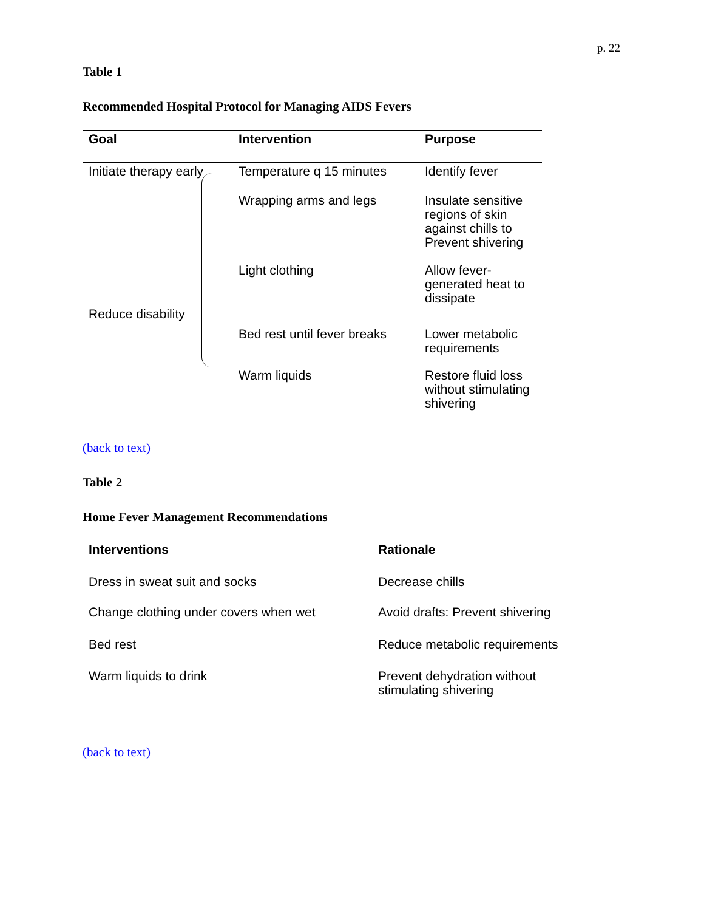p. 22
Table 1
Recommended Hospital Protocol for Managing AIDS Fevers
| Goal | Intervention | Purpose |
| --- | --- | --- |
| Initiate therapy early | Temperature q 15 minutes | Identify fever |
| Reduce disability | Wrapping arms and legs | Insulate sensitive regions of skin against chills to Prevent shivering |
| | Light clothing | Allow fever-generated heat to dissipate |
| | Bed rest until fever breaks | Lower metabolic requirements |
| | Warm liquids | Restore fluid loss without stimulating shivering |
(back to text)
Table 2
Home Fever Management Recommendations
| Interventions | Rationale |
| --- | --- |
| Dress in sweat suit and socks | Decrease chills |
| Change clothing under covers when wet | Avoid drafts: Prevent shivering |
| Bed rest | Reduce metabolic requirements |
| Warm liquids to drink | Prevent dehydration without stimulating shivering |
(back to text)